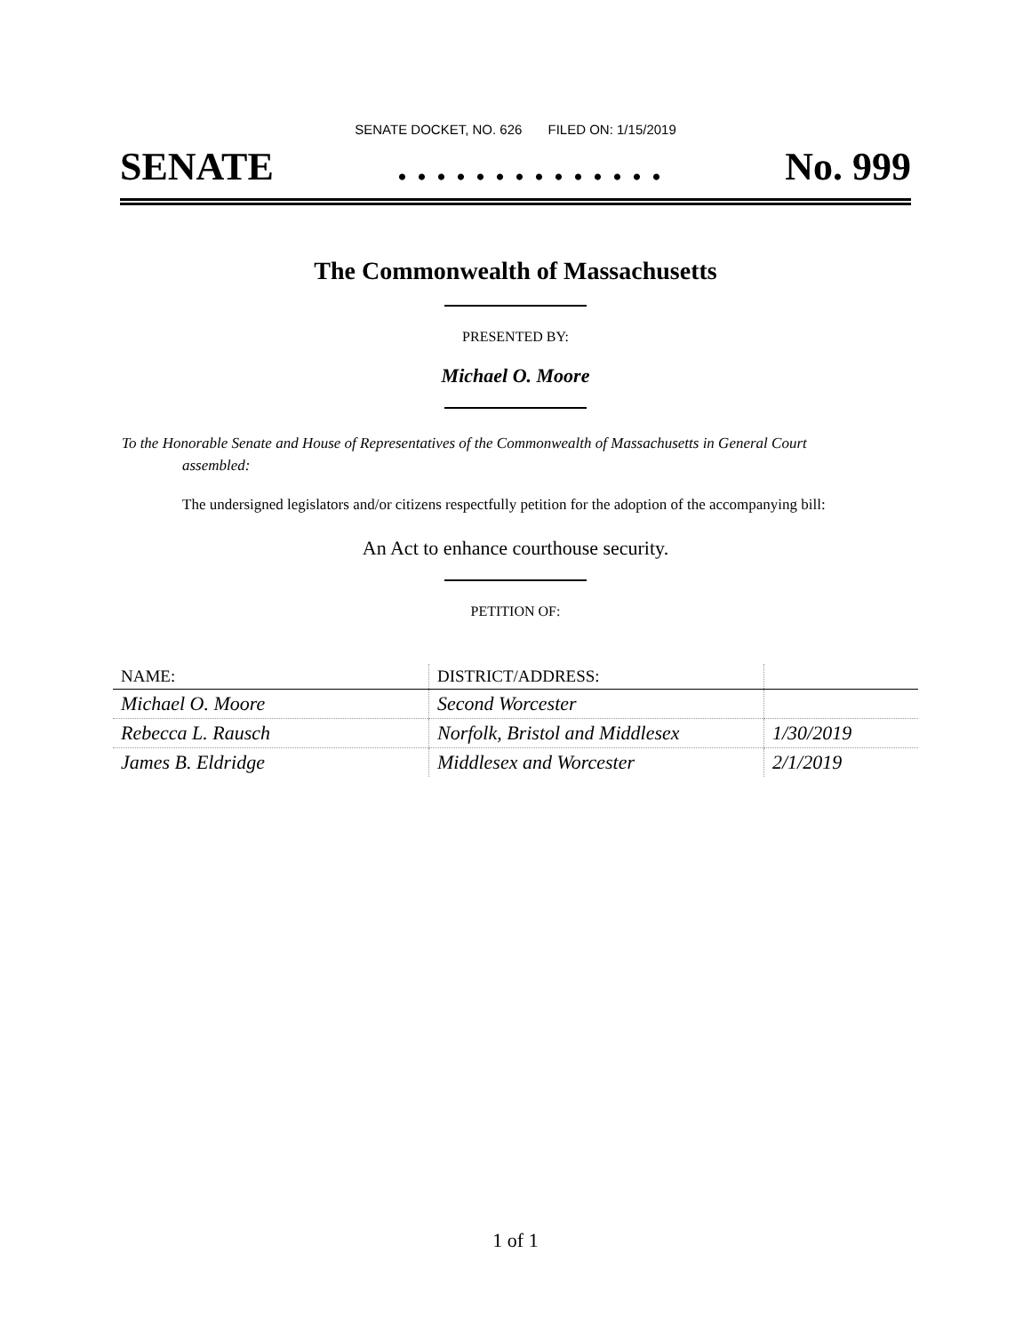SENATE DOCKET, NO. 626 FILED ON: 1/15/2019
SENATE. . . . . . . . . . . . . . No. 999
The Commonwealth of Massachusetts
PRESENTED BY:
Michael O. Moore
To the Honorable Senate and House of Representatives of the Commonwealth of Massachusetts in General Court assembled:
The undersigned legislators and/or citizens respectfully petition for the adoption of the accompanying bill:
An Act to enhance courthouse security.
PETITION OF:
| NAME: | DISTRICT/ADDRESS: | |
| --- | --- | --- |
| Michael O. Moore | Second Worcester | |
| Rebecca L. Rausch | Norfolk, Bristol and Middlesex | 1/30/2019 |
| James B. Eldridge | Middlesex and Worcester | 2/1/2019 |
1 of 1